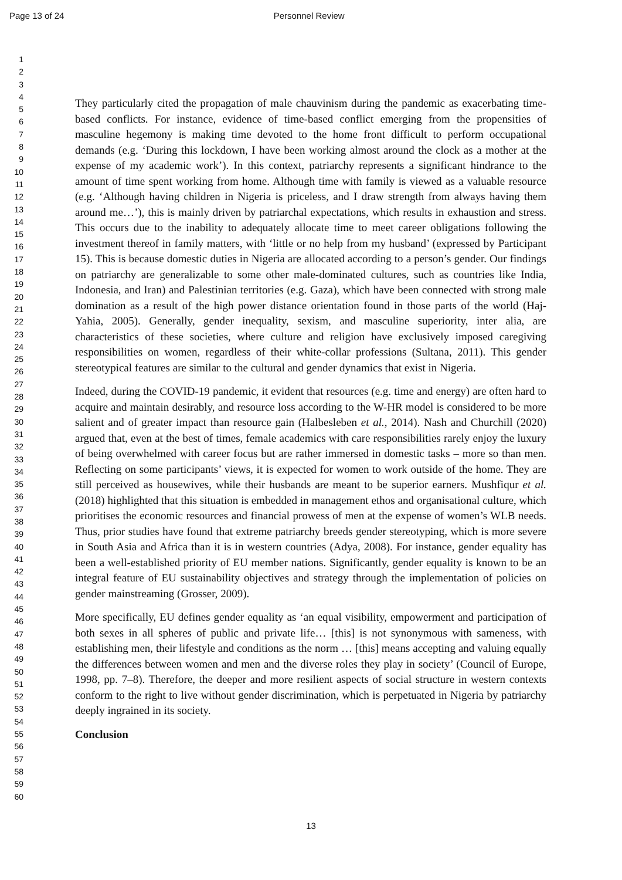Page 13 of 24 Personnel Review
1
2
3
4
5
6
7
8
9
10
11
12
13
14
15
16
17
18
19
20
21
22
23
24
25
26
27
28
29
30
31
32
33
34
35
36
37
38
39
40
41
42
43
44
45
46
47
48
49
50
51
52
53
54
55
56
57
58
59
60
They particularly cited the propagation of male chauvinism during the pandemic as exacerbating time-based conflicts. For instance, evidence of time-based conflict emerging from the propensities of masculine hegemony is making time devoted to the home front difficult to perform occupational demands (e.g. ‘During this lockdown, I have been working almost around the clock as a mother at the expense of my academic work’). In this context, patriarchy represents a significant hindrance to the amount of time spent working from home. Although time with family is viewed as a valuable resource (e.g. ‘Although having children in Nigeria is priceless, and I draw strength from always having them around me…’), this is mainly driven by patriarchal expectations, which results in exhaustion and stress. This occurs due to the inability to adequately allocate time to meet career obligations following the investment thereof in family matters, with ‘little or no help from my husband’ (expressed by Participant 15). This is because domestic duties in Nigeria are allocated according to a person’s gender. Our findings on patriarchy are generalizable to some other male-dominated cultures, such as countries like India, Indonesia, and Iran) and Palestinian territories (e.g. Gaza), which have been connected with strong male domination as a result of the high power distance orientation found in those parts of the world (Haj-Yahia, 2005). Generally, gender inequality, sexism, and masculine superiority, inter alia, are characteristics of these societies, where culture and religion have exclusively imposed caregiving responsibilities on women, regardless of their white-collar professions (Sultana, 2011). This gender stereotypical features are similar to the cultural and gender dynamics that exist in Nigeria.
Indeed, during the COVID-19 pandemic, it evident that resources (e.g. time and energy) are often hard to acquire and maintain desirably, and resource loss according to the W-HR model is considered to be more salient and of greater impact than resource gain (Halbesleben et al., 2014). Nash and Churchill (2020) argued that, even at the best of times, female academics with care responsibilities rarely enjoy the luxury of being overwhelmed with career focus but are rather immersed in domestic tasks – more so than men. Reflecting on some participants’ views, it is expected for women to work outside of the home. They are still perceived as housewives, while their husbands are meant to be superior earners. Mushfiqur et al. (2018) highlighted that this situation is embedded in management ethos and organisational culture, which prioritises the economic resources and financial prowess of men at the expense of women’s WLB needs. Thus, prior studies have found that extreme patriarchy breeds gender stereotyping, which is more severe in South Asia and Africa than it is in western countries (Adya, 2008). For instance, gender equality has been a well-established priority of EU member nations. Significantly, gender equality is known to be an integral feature of EU sustainability objectives and strategy through the implementation of policies on gender mainstreaming (Grosser, 2009).
More specifically, EU defines gender equality as ‘an equal visibility, empowerment and participation of both sexes in all spheres of public and private life… [this] is not synonymous with sameness, with establishing men, their lifestyle and conditions as the norm … [this] means accepting and valuing equally the differences between women and men and the diverse roles they play in society’ (Council of Europe, 1998, pp. 7–8). Therefore, the deeper and more resilient aspects of social structure in western contexts conform to the right to live without gender discrimination, which is perpetuated in Nigeria by patriarchy deeply ingrained in its society.
Conclusion
13